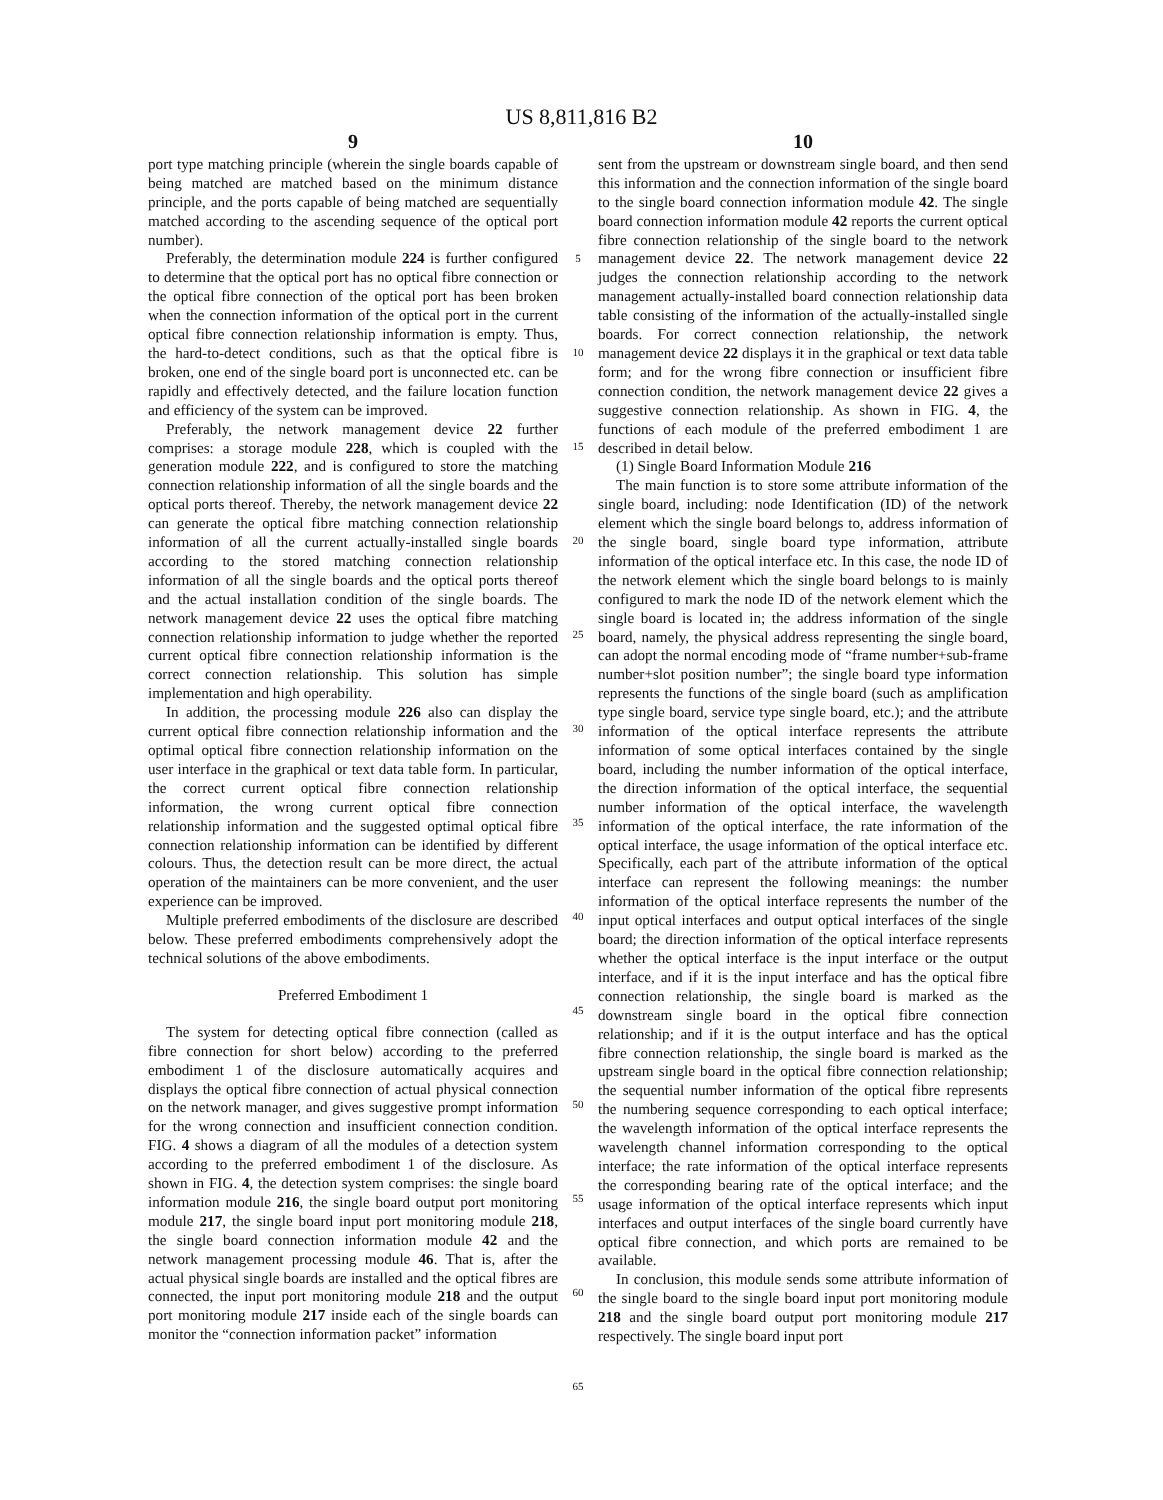US 8,811,816 B2
9
port type matching principle (wherein the single boards capable of being matched are matched based on the minimum distance principle, and the ports capable of being matched are sequentially matched according to the ascending sequence of the optical port number).
Preferably, the determination module 224 is further configured to determine that the optical port has no optical fibre connection or the optical fibre connection of the optical port has been broken when the connection information of the optical port in the current optical fibre connection relationship information is empty. Thus, the hard-to-detect conditions, such as that the optical fibre is broken, one end of the single board port is unconnected etc. can be rapidly and effectively detected, and the failure location function and efficiency of the system can be improved.
Preferably, the network management device 22 further comprises: a storage module 228, which is coupled with the generation module 222, and is configured to store the matching connection relationship information of all the single boards and the optical ports thereof. Thereby, the network management device 22 can generate the optical fibre matching connection relationship information of all the current actually-installed single boards according to the stored matching connection relationship information of all the single boards and the optical ports thereof and the actual installation condition of the single boards. The network management device 22 uses the optical fibre matching connection relationship information to judge whether the reported current optical fibre connection relationship information is the correct connection relationship. This solution has simple implementation and high operability.
In addition, the processing module 226 also can display the current optical fibre connection relationship information and the optimal optical fibre connection relationship information on the user interface in the graphical or text data table form. In particular, the correct current optical fibre connection relationship information, the wrong current optical fibre connection relationship information and the suggested optimal optical fibre connection relationship information can be identified by different colours. Thus, the detection result can be more direct, the actual operation of the maintainers can be more convenient, and the user experience can be improved.
Multiple preferred embodiments of the disclosure are described below. These preferred embodiments comprehensively adopt the technical solutions of the above embodiments.
Preferred Embodiment 1
The system for detecting optical fibre connection (called as fibre connection for short below) according to the preferred embodiment 1 of the disclosure automatically acquires and displays the optical fibre connection of actual physical connection on the network manager, and gives suggestive prompt information for the wrong connection and insufficient connection condition. FIG. 4 shows a diagram of all the modules of a detection system according to the preferred embodiment 1 of the disclosure. As shown in FIG. 4, the detection system comprises: the single board information module 216, the single board output port monitoring module 217, the single board input port monitoring module 218, the single board connection information module 42 and the network management processing module 46. That is, after the actual physical single boards are installed and the optical fibres are connected, the input port monitoring module 218 and the output port monitoring module 217 inside each of the single boards can monitor the “connection information packet” information
5
10
15
20
25
30
35
40
45
50
55
60
65
10
sent from the upstream or downstream single board, and then send this information and the connection information of the single board to the single board connection information module 42. The single board connection information module 42 reports the current optical fibre connection relationship of the single board to the network management device 22. The network management device 22 judges the connection relationship according to the network management actually-installed board connection relationship data table consisting of the information of the actually-installed single boards. For correct connection relationship, the network management device 22 displays it in the graphical or text data table form; and for the wrong fibre connection or insufficient fibre connection condition, the network management device 22 gives a suggestive connection relationship. As shown in FIG. 4, the functions of each module of the preferred embodiment 1 are described in detail below.
(1) Single Board Information Module 216
The main function is to store some attribute information of the single board, including: node Identification (ID) of the network element which the single board belongs to, address information of the single board, single board type information, attribute information of the optical interface etc. In this case, the node ID of the network element which the single board belongs to is mainly configured to mark the node ID of the network element which the single board is located in; the address information of the single board, namely, the physical address representing the single board, can adopt the normal encoding mode of “frame number+sub-frame number+slot position number”; the single board type information represents the functions of the single board (such as amplification type single board, service type single board, etc.); and the attribute information of the optical interface represents the attribute information of some optical interfaces contained by the single board, including the number information of the optical interface, the direction information of the optical interface, the sequential number information of the optical interface, the wavelength information of the optical interface, the rate information of the optical interface, the usage information of the optical interface etc. Specifically, each part of the attribute information of the optical interface can represent the following meanings: the number information of the optical interface represents the number of the input optical interfaces and output optical interfaces of the single board; the direction information of the optical interface represents whether the optical interface is the input interface or the output interface, and if it is the input interface and has the optical fibre connection relationship, the single board is marked as the downstream single board in the optical fibre connection relationship; and if it is the output interface and has the optical fibre connection relationship, the single board is marked as the upstream single board in the optical fibre connection relationship; the sequential number information of the optical fibre represents the numbering sequence corresponding to each optical interface; the wavelength information of the optical interface represents the wavelength channel information corresponding to the optical interface; the rate information of the optical interface represents the corresponding bearing rate of the optical interface; and the usage information of the optical interface represents which input interfaces and output interfaces of the single board currently have optical fibre connection, and which ports are remained to be available.
In conclusion, this module sends some attribute information of the single board to the single board input port monitoring module 218 and the single board output port monitoring module 217 respectively. The single board input port